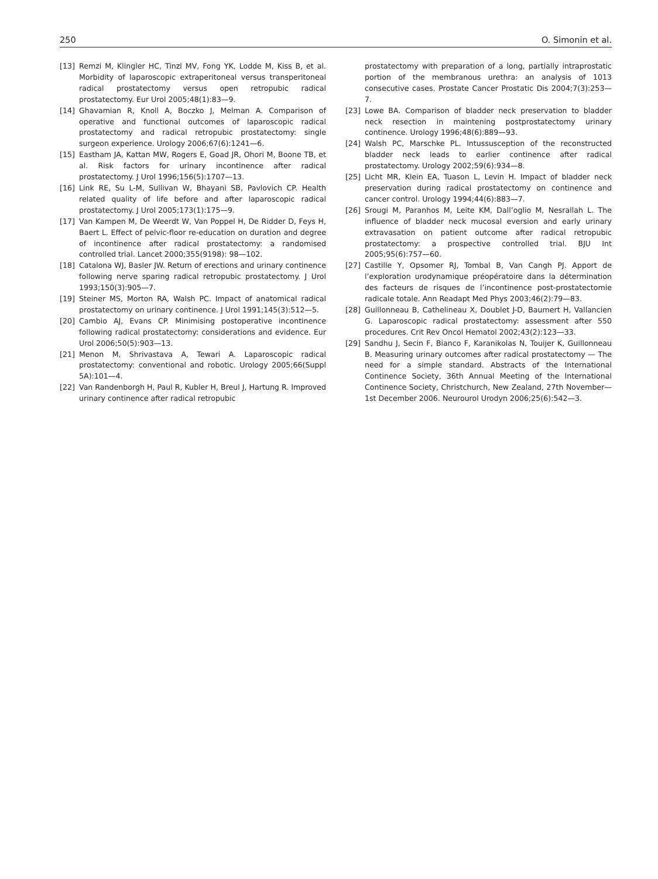250 O. Simonin et al.
[13] Remzi M, Klingler HC, Tinzl MV, Fong YK, Lodde M, Kiss B, et al. Morbidity of laparoscopic extraperitoneal versus transperitoneal radical prostatectomy versus open retropubic radical prostatectomy. Eur Urol 2005;48(1):83—9.
[14] Ghavamian R, Knoll A, Boczko J, Melman A. Comparison of operative and functional outcomes of laparoscopic radical prostatectomy and radical retropubic prostatectomy: single surgeon experience. Urology 2006;67(6):1241—6.
[15] Eastham JA, Kattan MW, Rogers E, Goad JR, Ohori M, Boone TB, et al. Risk factors for urinary incontinence after radical prostatectomy. J Urol 1996;156(5):1707—13.
[16] Link RE, Su L-M, Sullivan W, Bhayani SB, Pavlovich CP. Health related quality of life before and after laparoscopic radical prostatectomy. J Urol 2005;173(1):175—9.
[17] Van Kampen M, De Weerdt W, Van Poppel H, De Ridder D, Feys H, Baert L. Effect of pelvic-floor re-education on duration and degree of incontinence after radical prostatectomy: a randomised controlled trial. Lancet 2000;355(9198): 98—102.
[18] Catalona WJ, Basler JW. Return of erections and urinary continence following nerve sparing radical retropubic prostatectomy. J Urol 1993;150(3):905—7.
[19] Steiner MS, Morton RA, Walsh PC. Impact of anatomical radical prostatectomy on urinary continence. J Urol 1991;145(3):512—5.
[20] Cambio AJ, Evans CP. Minimising postoperative incontinence following radical prostatectomy: considerations and evidence. Eur Urol 2006;50(5):903—13.
[21] Menon M, Shrivastava A, Tewari A. Laparoscopic radical prostatectomy: conventional and robotic. Urology 2005;66(Suppl 5A):101—4.
[22] Van Randenborgh H, Paul R, Kubler H, Breul J, Hartung R. Improved urinary continence after radical retropubic
prostatectomy with preparation of a long, partially intraprostatic portion of the membranous urethra: an analysis of 1013 consecutive cases. Prostate Cancer Prostatic Dis 2004;7(3):253—7.
[23] Lowe BA. Comparison of bladder neck preservation to bladder neck resection in maintening postprostatectomy urinary continence. Urology 1996;48(6):889—93.
[24] Walsh PC, Marschke PL. Intussusception of the reconstructed bladder neck leads to earlier continence after radical prostatectomy. Urology 2002;59(6):934—8.
[25] Licht MR, Klein EA, Tuason L, Levin H. Impact of bladder neck preservation during radical prostatectomy on continence and cancer control. Urology 1994;44(6):883—7.
[26] Srougi M, Paranhos M, Leite KM, Dall’oglio M, Nesrallah L. The influence of bladder neck mucosal eversion and early urinary extravasation on patient outcome after radical retropubic prostatectomy: a prospective controlled trial. BJU Int 2005;95(6):757—60.
[27] Castille Y, Opsomer RJ, Tombal B, Van Cangh PJ. Apport de l’exploration urodynamique préopératoire dans la détermination des facteurs de risques de l’incontinence post-prostatectomie radicale totale. Ann Readapt Med Phys 2003;46(2):79—83.
[28] Guillonneau B, Cathelineau X, Doublet J-D, Baumert H, Vallancien G. Laparoscopic radical prostatectomy: assessment after 550 procedures. Crit Rev Oncol Hematol 2002;43(2):123—33.
[29] Sandhu J, Secin F, Bianco F, Karanikolas N, Touijer K, Guillonneau B. Measuring urinary outcomes after radical prostatectomy — The need for a simple standard. Abstracts of the International Continence Society, 36th Annual Meeting of the International Continence Society, Christchurch, New Zealand, 27th November—1st December 2006. Neurourol Urodyn 2006;25(6):542—3.